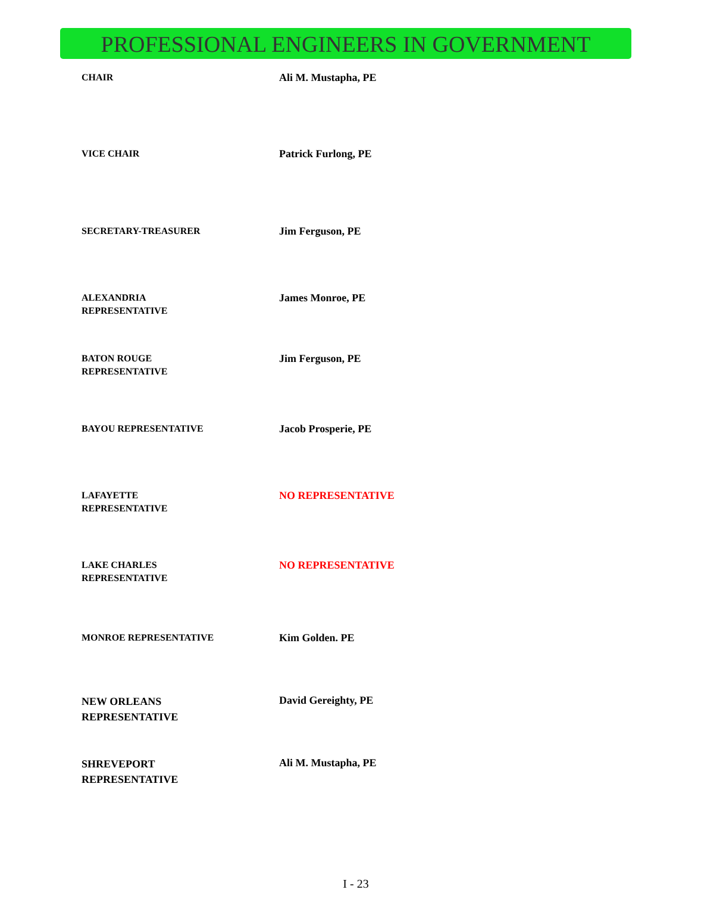PROFESSIONAL ENGINEERS IN GOVERNMENT
| CHAIR | Ali M. Mustapha, PE |
| VICE CHAIR | Patrick Furlong, PE |
| SECRETARY-TREASURER | Jim Ferguson, PE |
| ALEXANDRIA REPRESENTATIVE | James Monroe, PE |
| BATON ROUGE REPRESENTATIVE | Jim Ferguson, PE |
| BAYOU REPRESENTATIVE | Jacob Prosperie, PE |
| LAFAYETTE REPRESENTATIVE | NO REPRESENTATIVE |
| LAKE CHARLES REPRESENTATIVE | NO REPRESENTATIVE |
| MONROE REPRESENTATIVE | Kim Golden. PE |
| NEW ORLEANS REPRESENTATIVE | David Gereighty, PE |
| SHREVEPORT REPRESENTATIVE | Ali M. Mustapha, PE |
I - 23